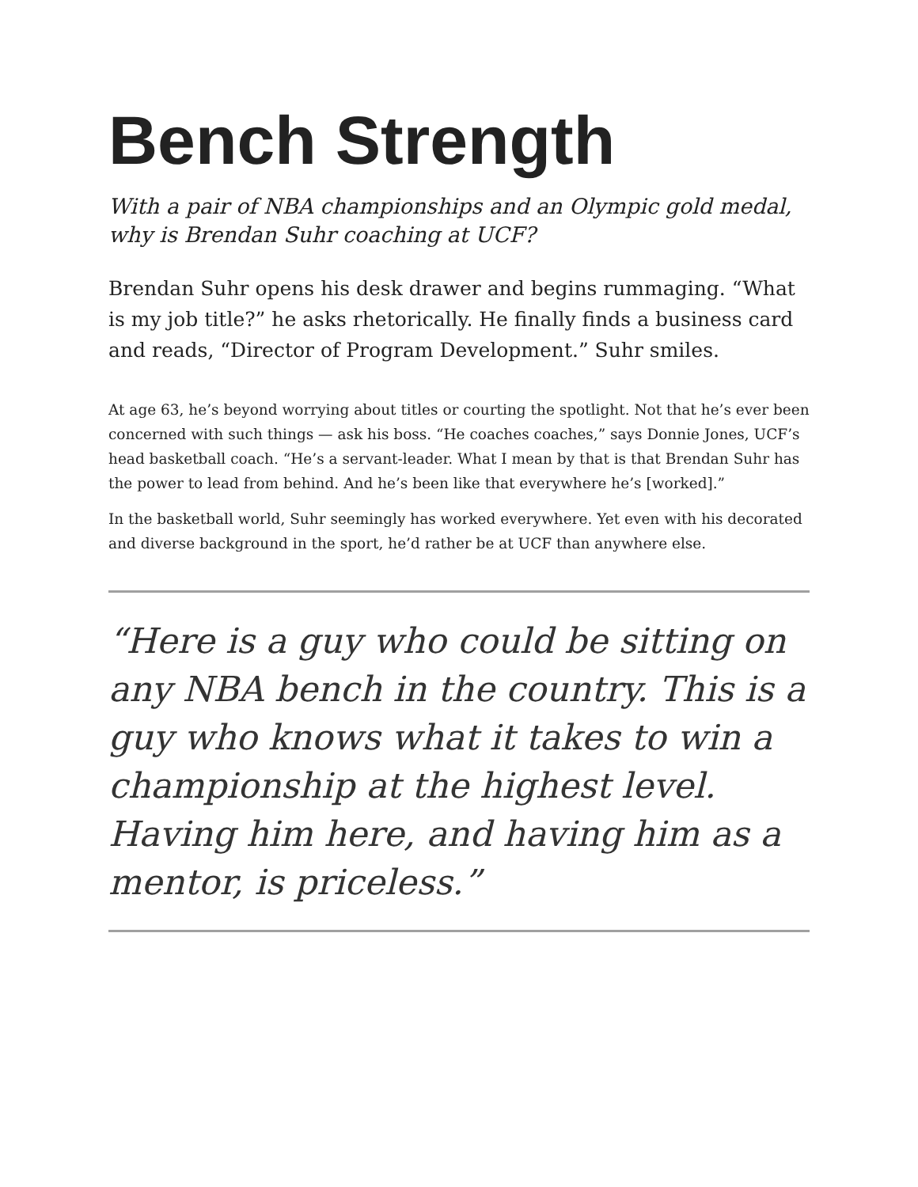Bench Strength
With a pair of NBA championships and an Olympic gold medal, why is Brendan Suhr coaching at UCF?
Brendan Suhr opens his desk drawer and begins rummaging. “What is my job title?” he asks rhetorically. He finally finds a business card and reads, “Director of Program Development.” Suhr smiles.
At age 63, he’s beyond worrying about titles or courting the spotlight. Not that he’s ever been concerned with such things — ask his boss. “He coaches coaches,” says Donnie Jones, UCF’s head basketball coach. “He’s a servant-leader. What I mean by that is that Brendan Suhr has the power to lead from behind. And he’s been like that everywhere he’s [worked].”
In the basketball world, Suhr seemingly has worked everywhere. Yet even with his decorated and diverse background in the sport, he’d rather be at UCF than anywhere else.
“Here is a guy who could be sitting on any NBA bench in the country. This is a guy who knows what it takes to win a championship at the highest level. Having him here, and having him as a mentor, is priceless.”